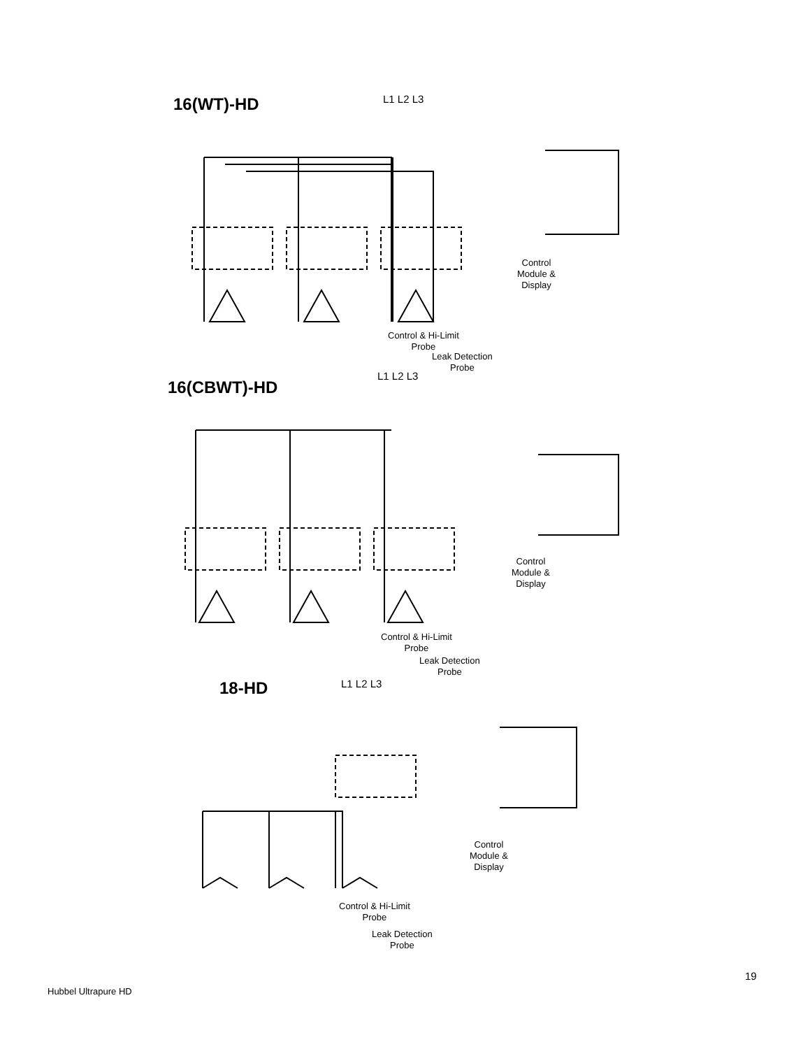16(WT)-HD L1 L2 L3
Control
Module &
Display
Control & Hi-Limit
Probe
Leak Detection
Probe
16(CBWT)-HD
L1 L2 L3
Control
Module &
Display
Control & Hi-Limit
Probe
Leak Detection
Probe
18-HD L1 L2 L3
Control
Module &
Display
Control & Hi-Limit
Probe
Leak Detection
Probe
19
Hubbel Ultrapure HD